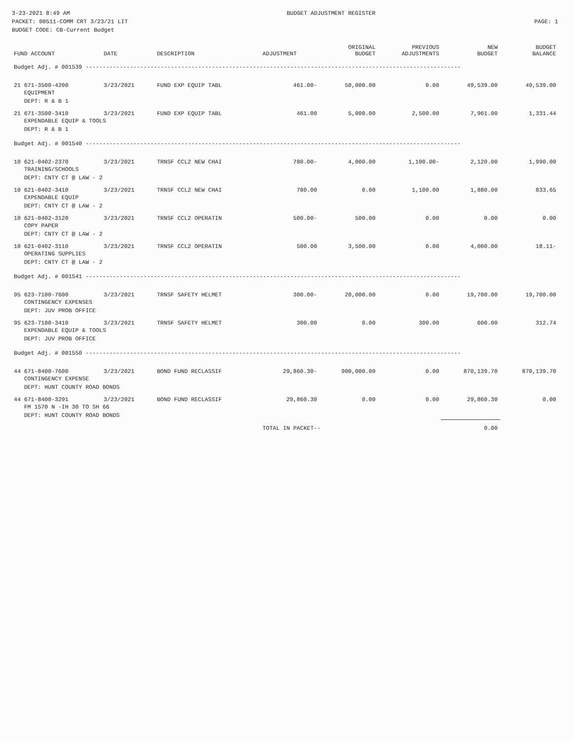3-23-2021 8:49 AM
PACKET: 00511-COMM CRT 3/23/21 LIT
BUDGET CODE: CB-Current Budget
BUDGET ADJUSTMENT REGISTER
PAGE: 1
| FUND ACCOUNT | DATE | DESCRIPTION | ADJUSTMENT | ORIGINAL BUDGET | PREVIOUS ADJUSTMENTS | NEW BUDGET | BUDGET BALANCE |
| --- | --- | --- | --- | --- | --- | --- | --- |
| Budget Adj. # 001539 -------------------------------------------------------------------------------------------------------------- | | | | | | | |
| 21 671-3500-4200 | 3/23/2021 | FUND EXP EQUIP TABL | 461.00- | 50,000.00 | 0.00 | 49,539.00 | 49,539.00 |
| EQUIPMENT DEPT: R & B 1 | | | | | | | |
| 21 671-3500-3410 | 3/23/2021 | FUND EXP EQUIP TABL | 461.00 | 5,000.00 | 2,500.00 | 7,961.00 | 1,331.44 |
| EXPENDABLE EQUIP & TOOLS DEPT: R & B 1 | | | | | | | |
| Budget Adj. # 001540 -------------------------------------------------------------------------------------------------------------- | | | | | | | |
| 10 621-0402-2370 | 3/23/2021 | TRNSF CCL2 NEW CHAI | 780.00- | 4,000.00 | 1,100.00- | 2,120.00 | 1,990.00 |
| TRAINING/SCHOOLS DEPT: CNTY CT @ LAW - 2 | | | | | | | |
| 10 621-0402-3410 | 3/23/2021 | TRNSF CCL2 NEW CHAI | 780.00 | 0.00 | 1,100.00 | 1,880.00 | 833.65 |
| EXPENDABLE EQUIP DEPT: CNTY CT @ LAW - 2 | | | | | | | |
| 10 621-0402-3120 | 3/23/2021 | TRNSF CCL2 OPERATIN | 500.00- | 500.00 | 0.00 | 0.00 | 0.00 |
| COPY PAPER DEPT: CNTY CT @ LAW - 2 | | | | | | | |
| 10 621-0402-3110 | 3/23/2021 | TRNSF CCL2 OPERATIN | 500.00 | 3,500.00 | 0.00 | 4,000.00 | 18.11- |
| OPERATING SUPPLIES DEPT: CNTY CT @ LAW - 2 | | | | | | | |
| Budget Adj. # 001541 -------------------------------------------------------------------------------------------------------------- | | | | | | | |
| 95 623-7100-7600 | 3/23/2021 | TRNSF SAFETY HELMET | 300.00- | 20,000.00 | 0.00 | 19,700.00 | 19,700.00 |
| CONTINGENCY EXPENSES DEPT: JUV PROB OFFICE | | | | | | | |
| 95 623-7100-3410 | 3/23/2021 | TRNSF SAFETY HELMET | 300.00 | 0.00 | 300.00 | 600.00 | 312.74 |
| EXPENDABLE EQUIP & TOOLS DEPT: JUV PROB OFFICE | | | | | | | |
| Budget Adj. # 001550 -------------------------------------------------------------------------------------------------------------- | | | | | | | |
| 44 671-8400-7600 | 3/23/2021 | BOND FUND RECLASSIF | 29,860.30- | 900,000.00 | 0.00 | 870,139.70 | 870,139.70 |
| CONTINGENCY EXPENSE DEPT: HUNT COUNTY ROAD BONDS | | | | | | | |
| 44 671-8400-3291 | 3/23/2021 | BOND FUND RECLASSIF | 29,860.30 | 0.00 | 0.00 | 29,860.30 | 0.00 |
| FM 1570 N -IH 30 TO SH 66 DEPT: HUNT COUNTY ROAD BONDS | | | | | | | |
| | | | TOTAL IN PACKET-- | | | 0.00 | |